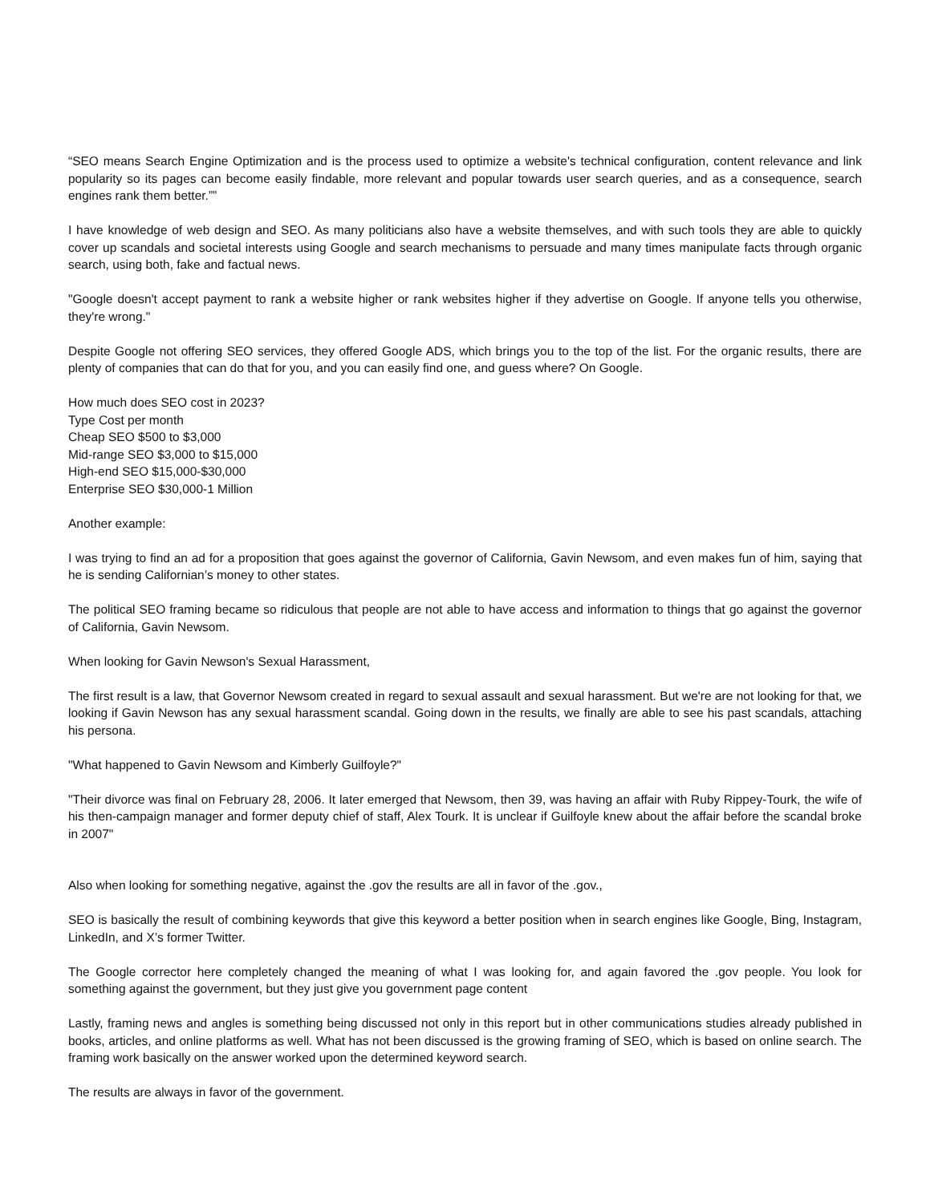“SEO means Search Engine Optimization and is the process used to optimize a website's technical configuration, content relevance and link popularity so its pages can become easily findable, more relevant and popular towards user search queries, and as a consequence, search engines rank them better.””
I have knowledge of web design and SEO. As many politicians also have a website themselves, and with such tools they are able to quickly cover up scandals and societal interests using Google and search mechanisms to persuade and many times manipulate facts through organic search, using both, fake and factual news.
"Google doesn't accept payment to rank a website higher or rank websites higher if they advertise on Google. If anyone tells you otherwise, they're wrong."
Despite Google not offering SEO services, they offered Google ADS, which brings you to the top of the list. For the organic results, there are plenty of companies that can do that for you, and you can easily find one, and guess where? On Google.
How much does SEO cost in 2023?
Type Cost per month
Cheap SEO $500 to $3,000
Mid-range SEO $3,000 to $15,000
High-end SEO $15,000-$30,000
Enterprise SEO $30,000-1 Million
Another example:
I was trying to find an ad for a proposition that goes against the governor of California, Gavin Newsom, and even makes fun of him, saying that he is sending Californian’s money to other states.
The political SEO framing became so ridiculous that people are not able to have access and information to things that go against the governor of California, Gavin Newsom.
When looking for Gavin Newson's Sexual Harassment,
The first result is a law, that Governor Newsom created in regard to sexual assault and sexual harassment. But we're are not looking for that, we looking if Gavin Newson has any sexual harassment scandal. Going down in the results, we finally are able to see his past scandals, attaching his persona.
"What happened to Gavin Newsom and Kimberly Guilfoyle?"
"Their divorce was final on February 28, 2006. It later emerged that Newsom, then 39, was having an affair with Ruby Rippey-Tourk, the wife of his then-campaign manager and former deputy chief of staff, Alex Tourk. It is unclear if Guilfoyle knew about the affair before the scandal broke in 2007"
Also when looking for something negative, against the .gov the results are all in favor of the .gov.,
SEO is basically the result of combining keywords that give this keyword a better position when in search engines like Google, Bing, Instagram, LinkedIn, and X’s former Twitter.
The Google corrector here completely changed the meaning of what I was looking for, and again favored the .gov people. You look for something against the government, but they just give you government page content
Lastly, framing news and angles is something being discussed not only in this report but in other communications studies already published in books, articles, and online platforms as well. What has not been discussed is the growing framing of SEO, which is based on online search. The framing work basically on the answer worked upon the determined keyword search.
The results are always in favor of the government.